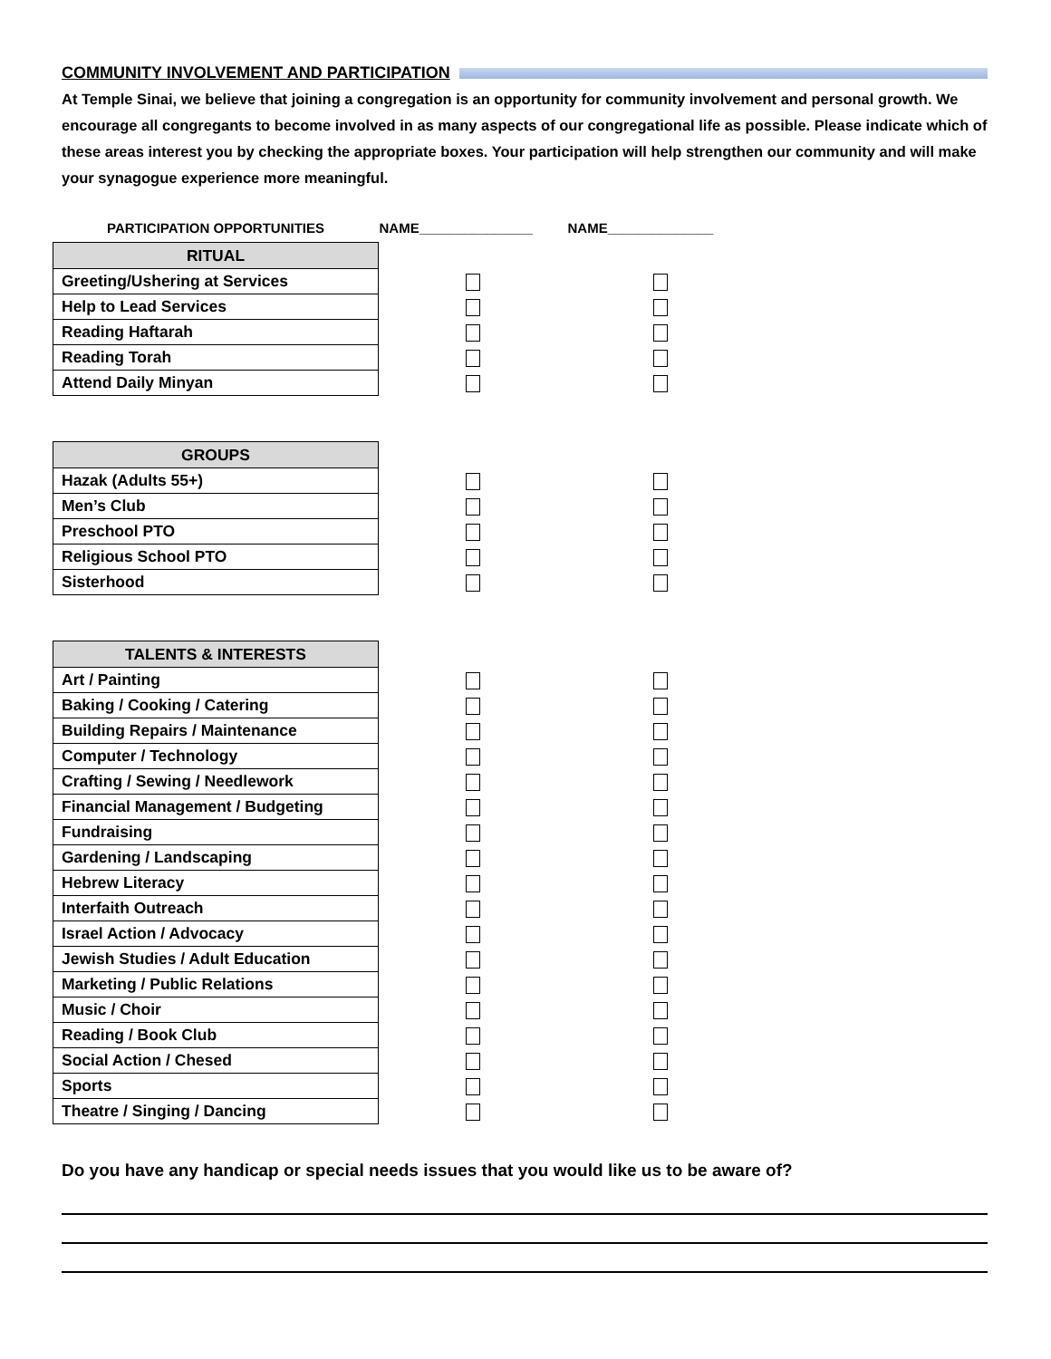COMMUNITY INVOLVEMENT AND PARTICIPATION
At Temple Sinai, we believe that joining a congregation is an opportunity for community involvement and personal growth. We encourage all congregants to become involved in as many aspects of our congregational life as possible. Please indicate which of these areas interest you by checking the appropriate boxes. Your participation will help strengthen our community and will make your synagogue experience more meaningful.
| PARTICIPATION OPPORTUNITIES | NAME_______________ | NAME______________ |
| RITUAL | | |
| Greeting/Ushering at Services | | |
| Help to Lead Services | | |
| Reading Haftarah | | |
| Reading Torah | | |
| Attend Daily Minyan | | |
| GROUPS | | |
| Hazak (Adults 55+) | | |
| Men’s Club | | |
| Preschool PTO | | |
| Religious School PTO | | |
| Sisterhood | | |
| TALENTS & INTERESTS | | |
| Art / Painting | | |
| Baking / Cooking / Catering | | |
| Building Repairs / Maintenance | | |
| Computer / Technology | | |
| Crafting / Sewing / Needlework | | |
| Financial Management / Budgeting | | |
| Fundraising | | |
| Gardening / Landscaping | | |
| Hebrew Literacy | | |
| Interfaith Outreach | | |
| Israel Action / Advocacy | | |
| Jewish Studies / Adult Education | | |
| Marketing / Public Relations | | |
| Music / Choir | | |
| Reading / Book Club | | |
| Social Action / Chesed | | |
| Sports | | |
| Theatre / Singing / Dancing | | |
Do you have any handicap or special needs issues that you would like us to be aware of?